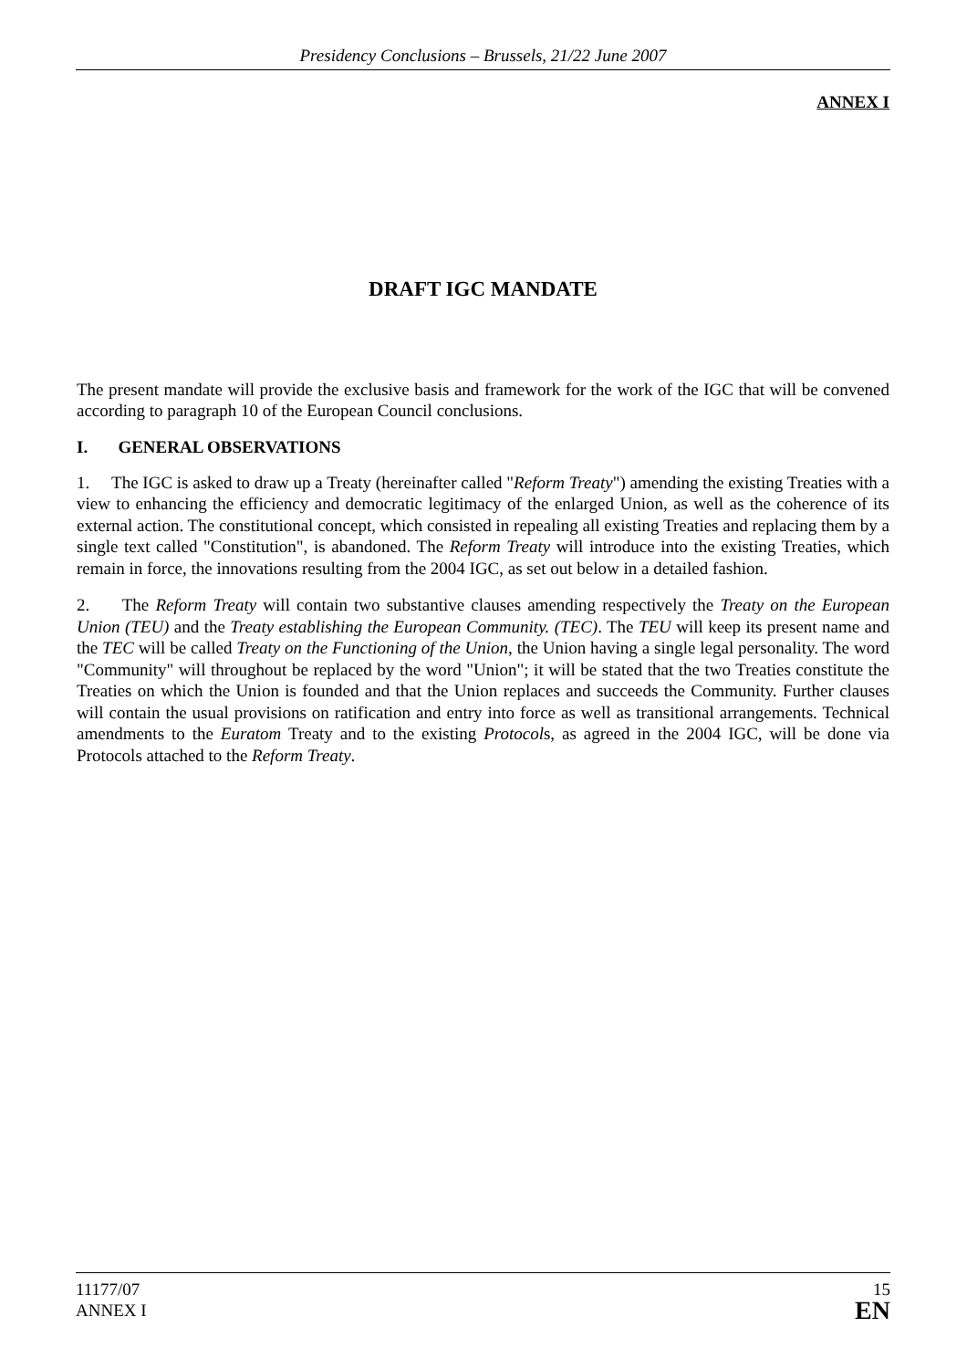Presidency Conclusions – Brussels, 21/22 June 2007
ANNEX I
DRAFT IGC MANDATE
The present mandate will provide the exclusive basis and framework for the work of the IGC that will be convened according to paragraph 10 of the European Council conclusions.
I. GENERAL OBSERVATIONS
1. The IGC is asked to draw up a Treaty (hereinafter called "Reform Treaty") amending the existing Treaties with a view to enhancing the efficiency and democratic legitimacy of the enlarged Union, as well as the coherence of its external action. The constitutional concept, which consisted in repealing all existing Treaties and replacing them by a single text called "Constitution", is abandoned. The Reform Treaty will introduce into the existing Treaties, which remain in force, the innovations resulting from the 2004 IGC, as set out below in a detailed fashion.
2. The Reform Treaty will contain two substantive clauses amending respectively the Treaty on the European Union (TEU) and the Treaty establishing the European Community. (TEC). The TEU will keep its present name and the TEC will be called Treaty on the Functioning of the Union, the Union having a single legal personality. The word "Community" will throughout be replaced by the word "Union"; it will be stated that the two Treaties constitute the Treaties on which the Union is founded and that the Union replaces and succeeds the Community. Further clauses will contain the usual provisions on ratification and entry into force as well as transitional arrangements. Technical amendments to the Euratom Treaty and to the existing Protocols, as agreed in the 2004 IGC, will be done via Protocols attached to the Reform Treaty.
11177/07
ANNEX I
15
EN